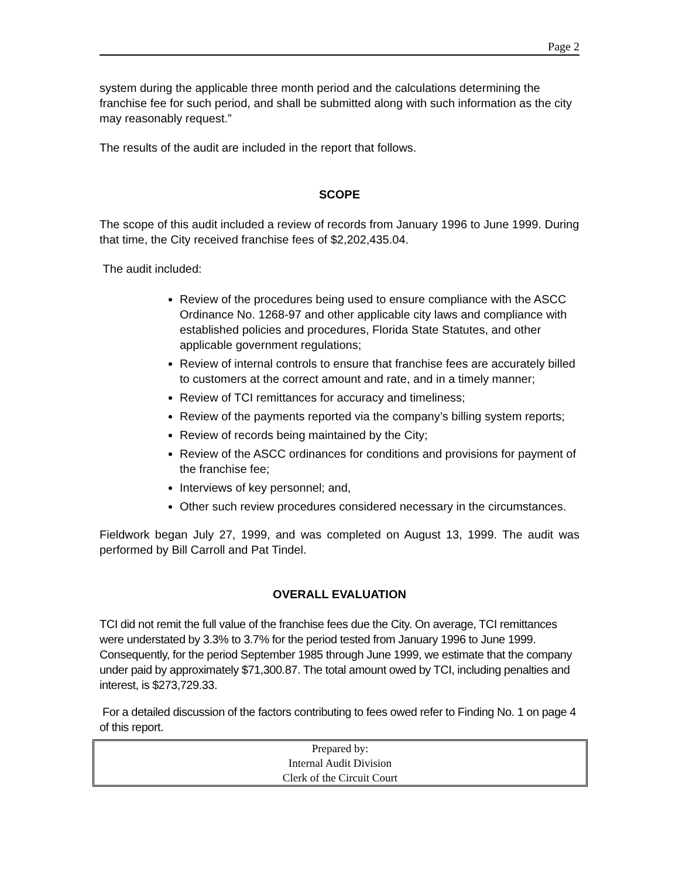Page 2
system during the applicable three month period and the calculations determining the franchise fee for such period, and shall be submitted along with such information as the city may reasonably request.”
The results of the audit are included in the report that follows.
SCOPE
The scope of this audit included a review of records from January 1996 to June 1999. During that time, the City received franchise fees of $2,202,435.04.
The audit included:
Review of the procedures being used to ensure compliance with the ASCC Ordinance No. 1268-97 and other applicable city laws and compliance with established policies and procedures, Florida State Statutes, and other applicable government regulations;
Review of internal controls to ensure that franchise fees are accurately billed to customers at the correct amount and rate, and in a timely manner;
Review of TCI remittances for accuracy and timeliness;
Review of the payments reported via the company’s billing system reports;
Review of records being maintained by the City;
Review of the ASCC ordinances for conditions and provisions for payment of the franchise fee;
Interviews of key personnel; and,
Other such review procedures considered necessary in the circumstances.
Fieldwork began July 27, 1999, and was completed on August 13, 1999. The audit was performed by Bill Carroll and Pat Tindel.
OVERALL EVALUATION
TCI did not remit the full value of the franchise fees due the City. On average, TCI remittances were understated by 3.3% to 3.7% for the period tested from January 1996 to June 1999. Consequently, for the period September 1985 through June 1999, we estimate that the company under paid by approximately $71,300.87. The total amount owed by TCI, including penalties and interest, is $273,729.33.
For a detailed discussion of the factors contributing to fees owed refer to Finding No. 1 on page 4 of this report.
Prepared by:
Internal Audit Division
Clerk of the Circuit Court